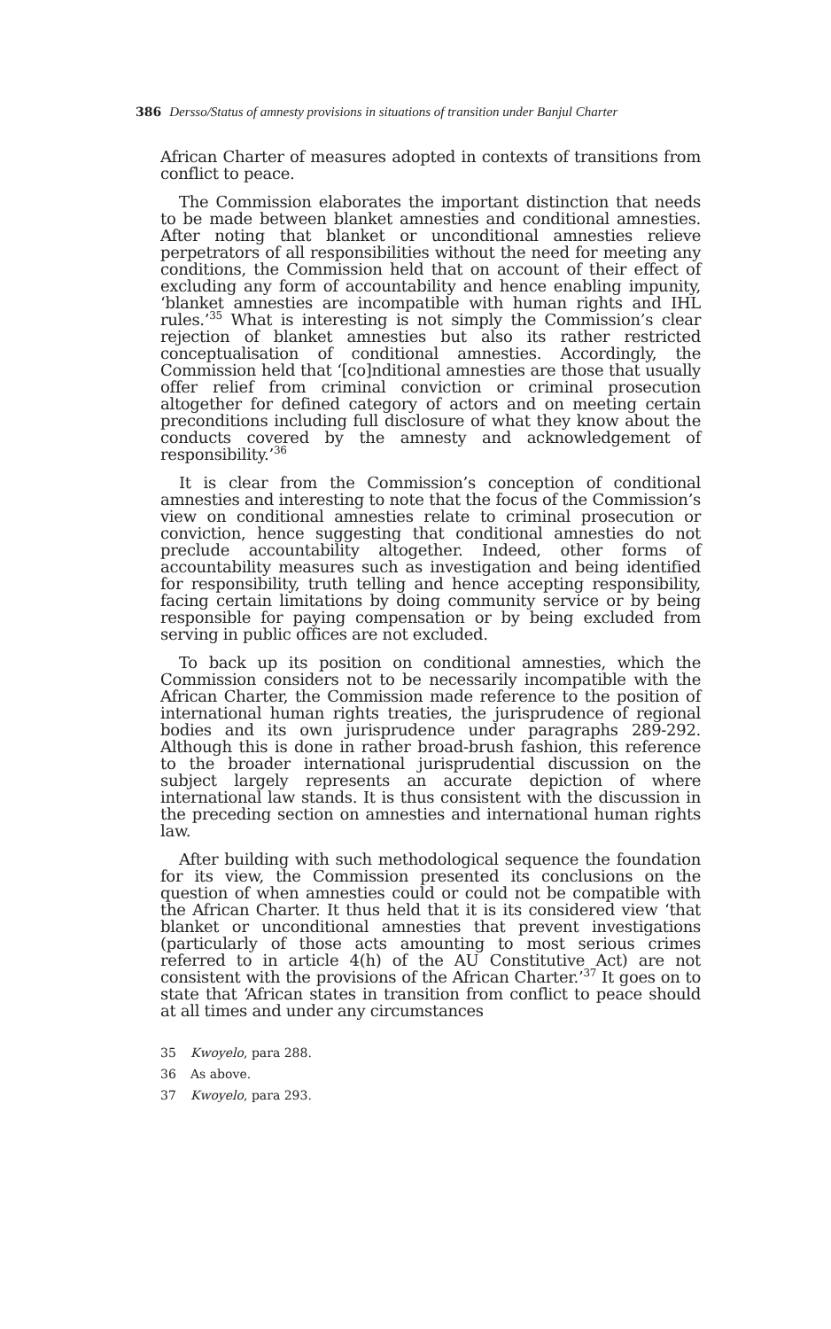386 Dersso/Status of amnesty provisions in situations of transition under Banjul Charter
African Charter of measures adopted in contexts of transitions from conflict to peace.
The Commission elaborates the important distinction that needs to be made between blanket amnesties and conditional amnesties. After noting that blanket or unconditional amnesties relieve perpetrators of all responsibilities without the need for meeting any conditions, the Commission held that on account of their effect of excluding any form of accountability and hence enabling impunity, ‘blanket amnesties are incompatible with human rights and IHL rules.’<sup>35</sup> What is interesting is not simply the Commission’s clear rejection of blanket amnesties but also its rather restricted conceptualisation of conditional amnesties. Accordingly, the Commission held that ‘[co]nditional amnesties are those that usually offer relief from criminal conviction or criminal prosecution altogether for defined category of actors and on meeting certain preconditions including full disclosure of what they know about the conducts covered by the amnesty and acknowledgement of responsibility.’<sup>36</sup>
It is clear from the Commission’s conception of conditional amnesties and interesting to note that the focus of the Commission’s view on conditional amnesties relate to criminal prosecution or conviction, hence suggesting that conditional amnesties do not preclude accountability altogether. Indeed, other forms of accountability measures such as investigation and being identified for responsibility, truth telling and hence accepting responsibility, facing certain limitations by doing community service or by being responsible for paying compensation or by being excluded from serving in public offices are not excluded.
To back up its position on conditional amnesties, which the Commission considers not to be necessarily incompatible with the African Charter, the Commission made reference to the position of international human rights treaties, the jurisprudence of regional bodies and its own jurisprudence under paragraphs 289-292. Although this is done in rather broad-brush fashion, this reference to the broader international jurisprudential discussion on the subject largely represents an accurate depiction of where international law stands. It is thus consistent with the discussion in the preceding section on amnesties and international human rights law.
After building with such methodological sequence the foundation for its view, the Commission presented its conclusions on the question of when amnesties could or could not be compatible with the African Charter. It thus held that it is its considered view ‘that blanket or unconditional amnesties that prevent investigations (particularly of those acts amounting to most serious crimes referred to in article 4(h) of the AU Constitutive Act) are not consistent with the provisions of the African Charter.’<sup>37</sup> It goes on to state that ‘African states in transition from conflict to peace should at all times and under any circumstances
35 Kwoyelo, para 288.
36 As above.
37 Kwoyelo, para 293.